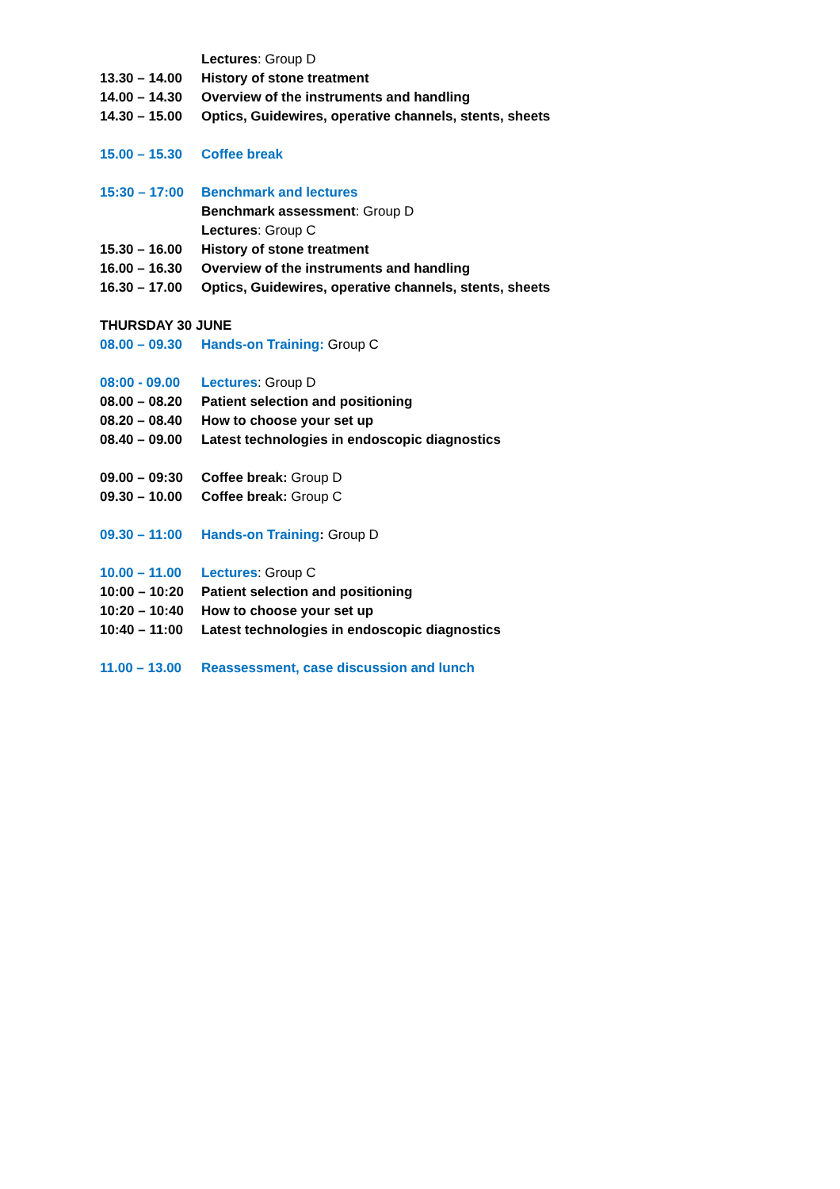Lectures: Group D
13.30 – 14.00 History of stone treatment
14.00 – 14.30 Overview of the instruments and handling
14.30 – 15.00 Optics, Guidewires, operative channels, stents, sheets
15.00 – 15.30 Coffee break
15:30 – 17:00 Benchmark and lectures
Benchmark assessment: Group D
Lectures: Group C
15.30 – 16.00 History of stone treatment
16.00 – 16.30 Overview of the instruments and handling
16.30 – 17.00 Optics, Guidewires, operative channels, stents, sheets
THURSDAY 30 JUNE
08.00 – 09.30 Hands-on Training: Group C
08:00 - 09.00 Lectures: Group D
08.00 – 08.20 Patient selection and positioning
08.20 – 08.40 How to choose your set up
08.40 – 09.00 Latest technologies in endoscopic diagnostics
09.00 – 09:30 Coffee break: Group D
09.30 – 10.00 Coffee break: Group C
09.30 – 11:00 Hands-on Training: Group D
10.00 – 11.00 Lectures: Group C
10:00 – 10:20 Patient selection and positioning
10:20 – 10:40 How to choose your set up
10:40 – 11:00 Latest technologies in endoscopic diagnostics
11.00 – 13.00 Reassessment, case discussion and lunch